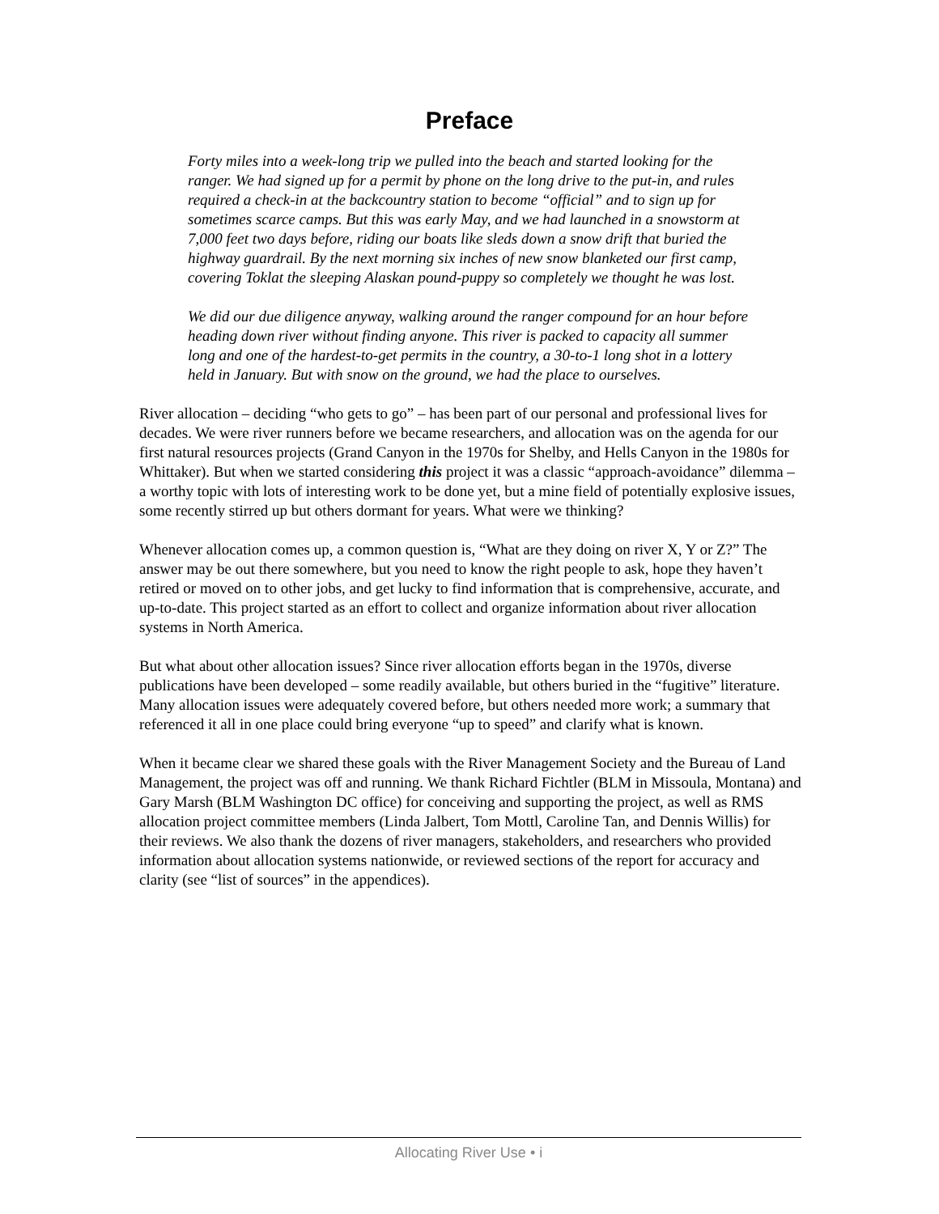Preface
Forty miles into a week-long trip we pulled into the beach and started looking for the ranger. We had signed up for a permit by phone on the long drive to the put-in, and rules required a check-in at the backcountry station to become “official” and to sign up for sometimes scarce camps. But this was early May, and we had launched in a snowstorm at 7,000 feet two days before, riding our boats like sleds down a snow drift that buried the highway guardrail. By the next morning six inches of new snow blanketed our first camp, covering Toklat the sleeping Alaskan pound-puppy so completely we thought he was lost.
We did our due diligence anyway, walking around the ranger compound for an hour before heading down river without finding anyone. This river is packed to capacity all summer long and one of the hardest-to-get permits in the country, a 30-to-1 long shot in a lottery held in January. But with snow on the ground, we had the place to ourselves.
River allocation – deciding “who gets to go” – has been part of our personal and professional lives for decades. We were river runners before we became researchers, and allocation was on the agenda for our first natural resources projects (Grand Canyon in the 1970s for Shelby, and Hells Canyon in the 1980s for Whittaker). But when we started considering this project it was a classic “approach-avoidance” dilemma – a worthy topic with lots of interesting work to be done yet, but a mine field of potentially explosive issues, some recently stirred up but others dormant for years. What were we thinking?
Whenever allocation comes up, a common question is, “What are they doing on river X, Y or Z?” The answer may be out there somewhere, but you need to know the right people to ask, hope they haven’t retired or moved on to other jobs, and get lucky to find information that is comprehensive, accurate, and up-to-date. This project started as an effort to collect and organize information about river allocation systems in North America.
But what about other allocation issues? Since river allocation efforts began in the 1970s, diverse publications have been developed – some readily available, but others buried in the “fugitive” literature. Many allocation issues were adequately covered before, but others needed more work; a summary that referenced it all in one place could bring everyone “up to speed” and clarify what is known.
When it became clear we shared these goals with the River Management Society and the Bureau of Land Management, the project was off and running. We thank Richard Fichtler (BLM in Missoula, Montana) and Gary Marsh (BLM Washington DC office) for conceiving and supporting the project, as well as RMS allocation project committee members (Linda Jalbert, Tom Mottl, Caroline Tan, and Dennis Willis) for their reviews. We also thank the dozens of river managers, stakeholders, and researchers who provided information about allocation systems nationwide, or reviewed sections of the report for accuracy and clarity (see “list of sources” in the appendices).
Allocating River Use • i